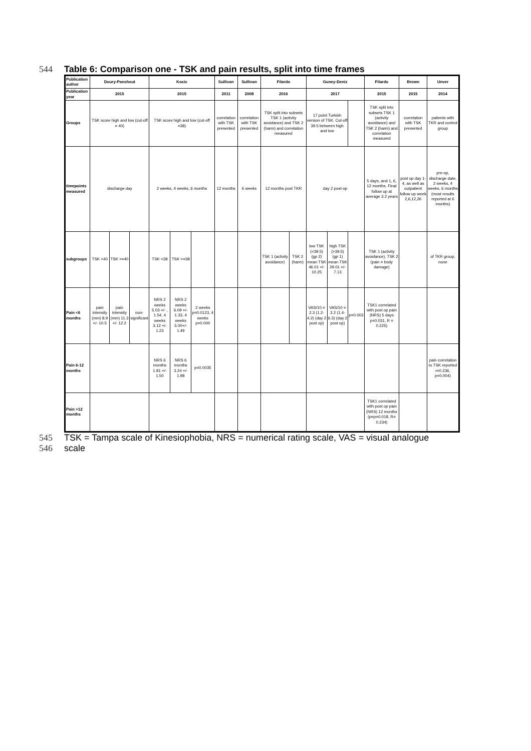544 Table 6: Comparison one - TSK and pain results, split into time frames
| Publication author | Doury-Panchout | | | Kocic | | | Sullivan | Sullivan | Filardo | | Guney-Deniz | | | Filardo | Brown | Unver |
| Publication year | 2015 | | | 2015 | | | 2011 | 2008 | 2016 | | 2017 | | | 2015 | 2015 | 2014 |
| Groups | TSK score high and low (cut-off = 40) | | | TSK score high and low (cut-off =38) | | | correlation with TSK presented | correlation with TSK presented | TSK split into subsets TSK 1 (activity avoidance) and TSK 2 (harm) and correlation measured | | 17 point Turkish version of TSK. Cut-off 39.5 between high and low | | | TSK split into subsets TSK 1 (activity avoidance) and TSK 2 (harm) and correlation measured | correlation with TSK presented | patients with TKR and control group |
| timepoints measured | discharge day | | | 2 weeks, 4 weeks, 6 months | | | 12 months | 6 weeks | 12 months post TKR | | day 2 post-op | | | 5 days, and 1, 6, 12 months. Final follow up at average 3.2 years | post op day 1-4, as well as outpatient follow up week 2,6,12,26 | pre-op, discharge date, 2 weeks, 4 weeks, 6 months (most results reported at 6 months) |
| subgroups | TSK <40 | TSK >=40 | | TSK <38 | TSK >=38 | | | | TSK 1 (activity avoidance) | TSK 2 (harm) | low TSK (<39.5) (gp 2) mean TSK 46.01 +/- 10.25 | high TSK (>39.5) (gp 1) mean TSK 29.01 +/- 7.13 | | TSK 1 (activity avoidance), TSK 2 (pain = body damage) | | of TKR group, none |
| Pain <6 months | pain intensity (mm) 8.9 +/- 10.5 | pain intensity (mm) 11.3 +/- 12.2 | non-significant | NRS 2 weeks 5.03 +/- , 1.54, 4 weeks 3.12 +/- 1.23 | NRS 2 weeks 6.09 +/- 1.33, 4 weeks 5.00+/- 1.49 | 2 weeks p=0.0123, 4 weeks p=0.000 | | | | | VAS/10 = 2.3 (1.2-4.2) (day 2 post op) | VAS/10 = 3.2 (1.4-6.3) (day 2 post op) | p=0.003 | TSK1 correlated with post op pain (NRS) 5 days p=0.031, R = 0.225) | | |
| Pain 6-12 months | | | | NRS 6 months 1.81 +/- 1.50 | NRS 6 months 3.24 +/- 1.98 | p=0.0035 | | | | | | | | | | pain correlation to TSK reported r=0.236, p=0.004) |
| Pain >12 months | | | | | | | | | | | | | | TSK1 correlated with post op pain (NRS) 12 months (p=p=0.018, R= 0.234) | | |
545 TSK = Tampa scale of Kinesiophobia, NRS = numerical rating scale, VAS = visual analogue
546 scale